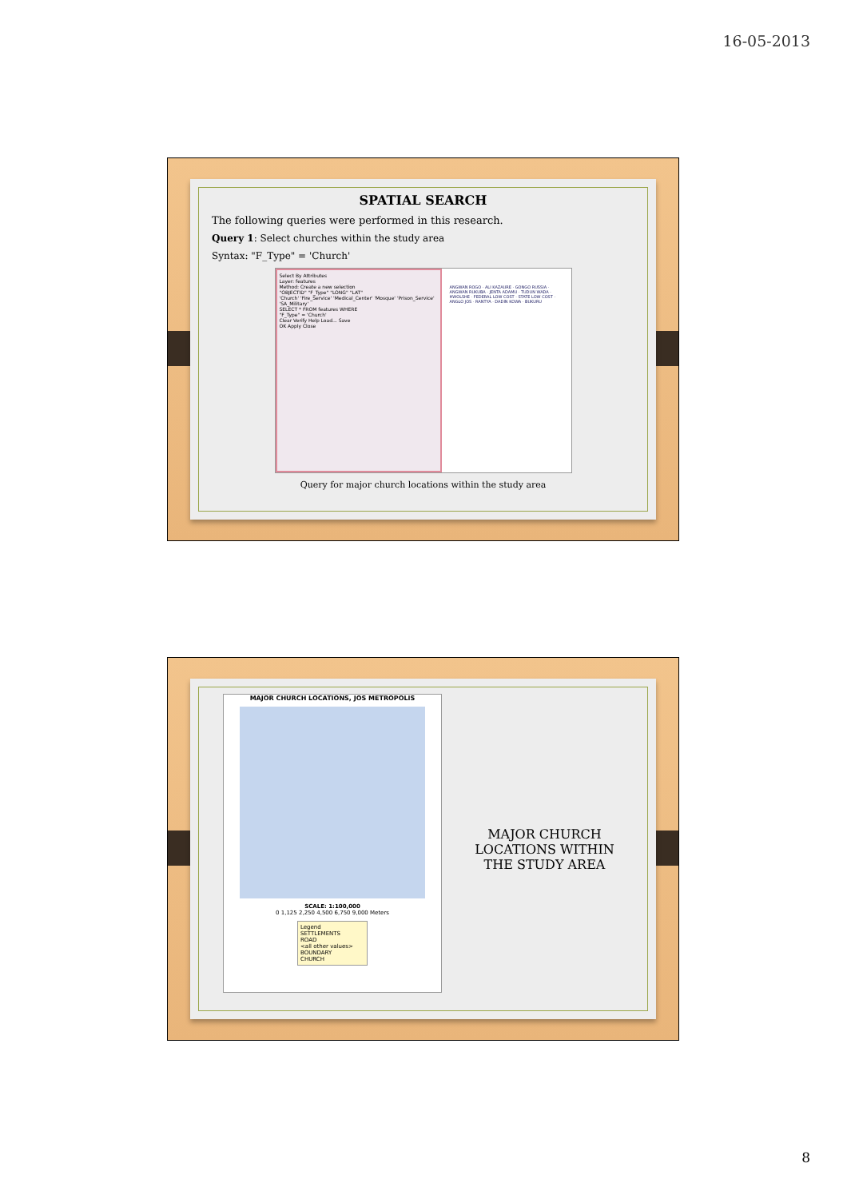16-05-2013
SPATIAL SEARCH
The following queries were performed in this research.
Query 1: Select churches within the study area
Syntax: "F_Type" = 'Church'
Select By Attributes
Layer: features
Method: Create a new selection
"OBJECTID" "F_Type" "LONG" "LAT"
'Church' 'Fire_Service' 'Medical_Center' 'Mosque' 'Prison_Service' 'SA_Military'
SELECT * FROM features WHERE
"F_Type" = 'Church'
Clear Verify Help Load... Save
OK Apply Close
ANGWAN ROGO · ALI KAZAURE · GONGO RUSSIA · ANGWAN RUKUBA · JENTA ADAMU · TUDUN WADA · HWOLSHE · FEDERAL LOW COST · STATE LOW COST · ANGLO JOS · RANTYA · DADIN KOWA · BUKURU
Query for major church locations within the study area
MAJOR CHURCH LOCATIONS, JOS METROPOLIS
SCALE: 1:100,000
0 1,125 2,250 4,500 6,750 9,000 Meters
Legend
SETTLEMENTS
ROAD
<all other values>
BOUNDARY
CHURCH
MAJOR CHURCH
LOCATIONS WITHIN
THE STUDY AREA
8